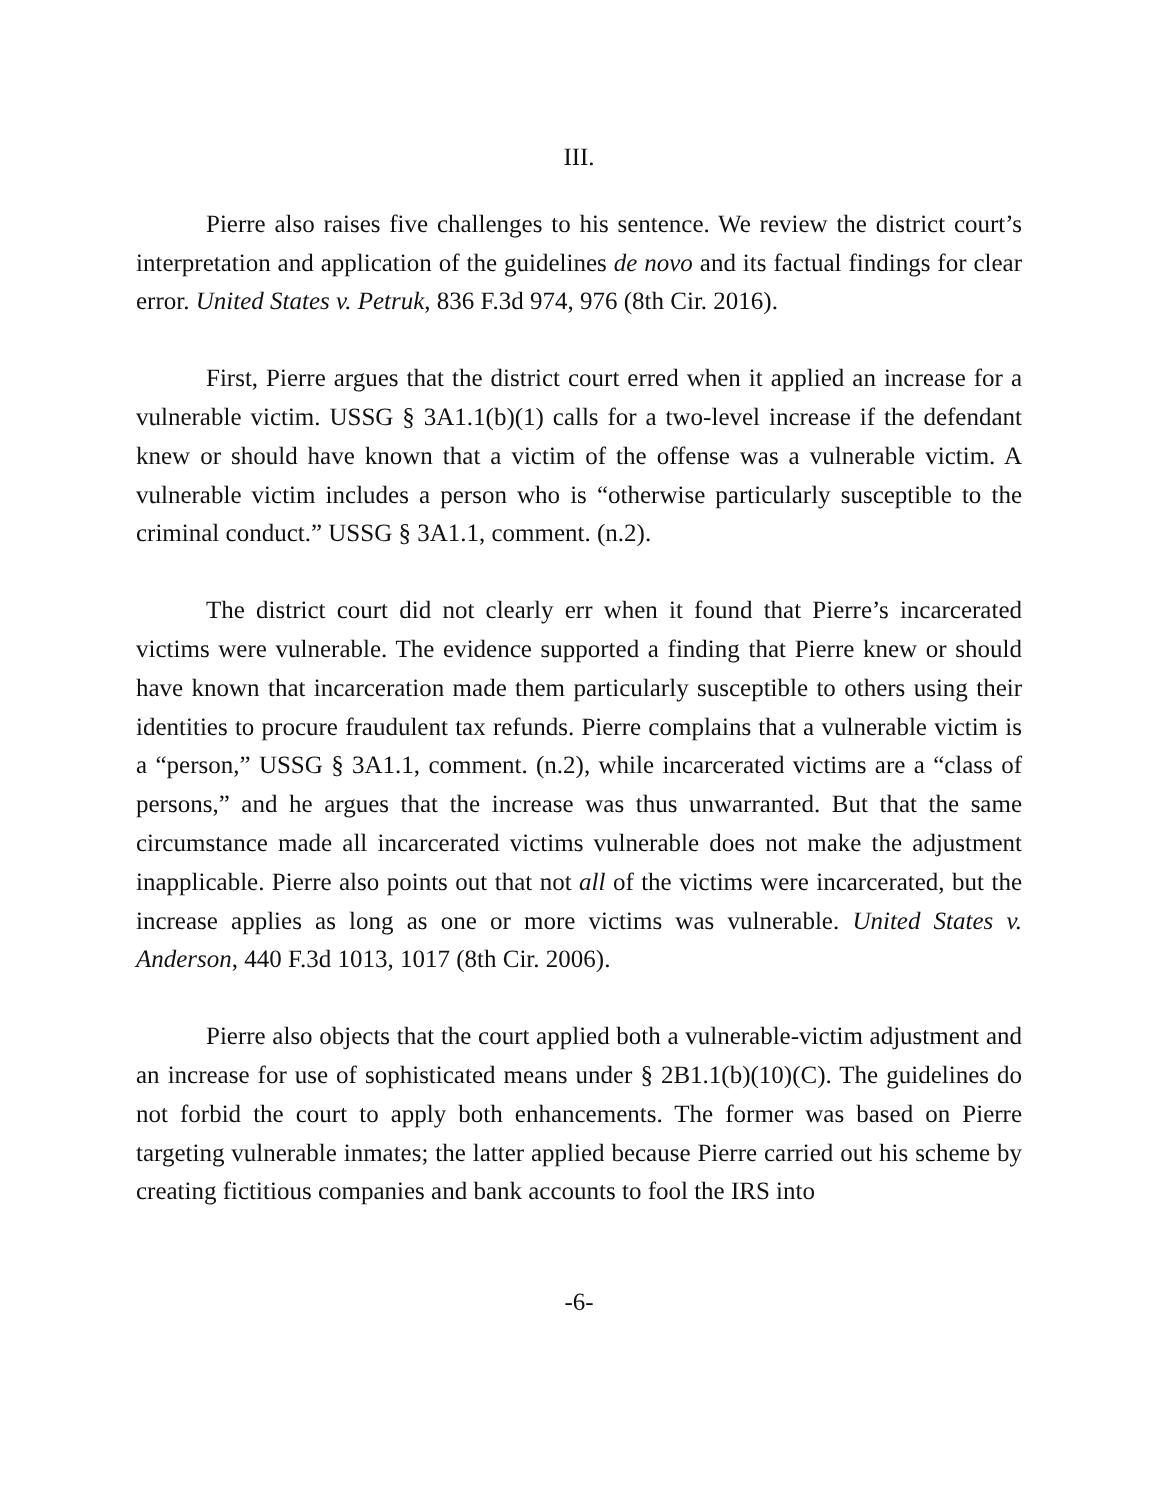III.
Pierre also raises five challenges to his sentence. We review the district court’s interpretation and application of the guidelines de novo and its factual findings for clear error. United States v. Petruk, 836 F.3d 974, 976 (8th Cir. 2016).
First, Pierre argues that the district court erred when it applied an increase for a vulnerable victim. USSG § 3A1.1(b)(1) calls for a two-level increase if the defendant knew or should have known that a victim of the offense was a vulnerable victim. A vulnerable victim includes a person who is “otherwise particularly susceptible to the criminal conduct.” USSG § 3A1.1, comment. (n.2).
The district court did not clearly err when it found that Pierre’s incarcerated victims were vulnerable. The evidence supported a finding that Pierre knew or should have known that incarceration made them particularly susceptible to others using their identities to procure fraudulent tax refunds. Pierre complains that a vulnerable victim is a “person,” USSG § 3A1.1, comment. (n.2), while incarcerated victims are a “class of persons,” and he argues that the increase was thus unwarranted. But that the same circumstance made all incarcerated victims vulnerable does not make the adjustment inapplicable. Pierre also points out that not all of the victims were incarcerated, but the increase applies as long as one or more victims was vulnerable. United States v. Anderson, 440 F.3d 1013, 1017 (8th Cir. 2006).
Pierre also objects that the court applied both a vulnerable-victim adjustment and an increase for use of sophisticated means under § 2B1.1(b)(10)(C). The guidelines do not forbid the court to apply both enhancements. The former was based on Pierre targeting vulnerable inmates; the latter applied because Pierre carried out his scheme by creating fictitious companies and bank accounts to fool the IRS into
-6-